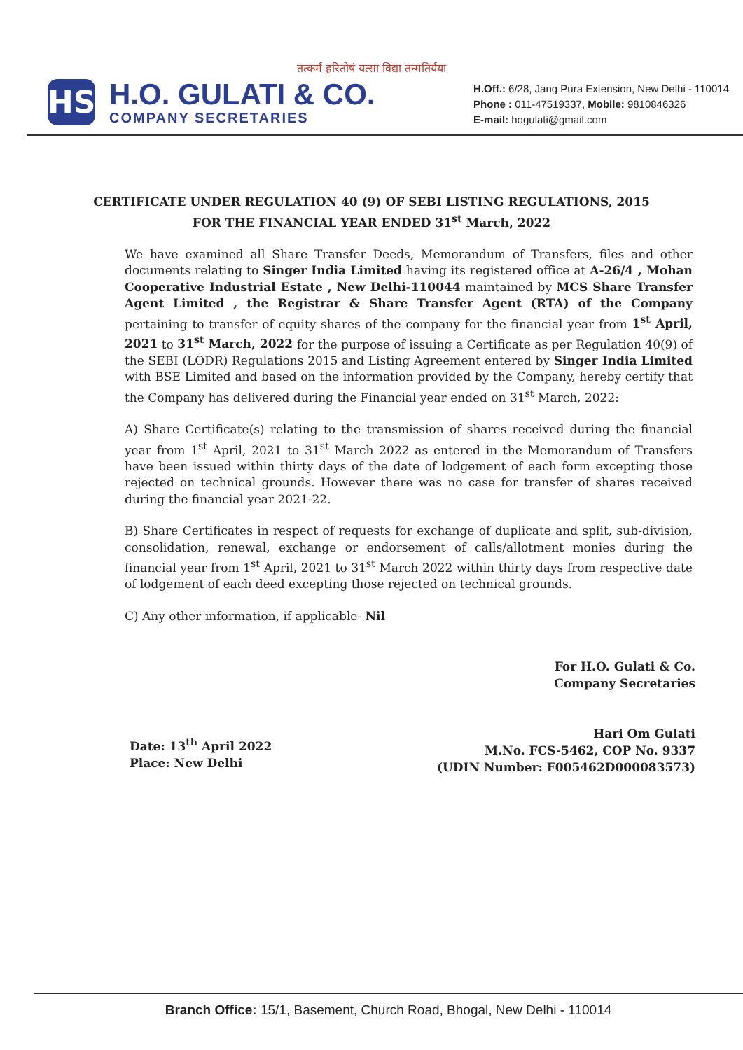तत्कर्म हरितोषं यत्सा विद्या तन्मतिर्यया
HS
H.O. GULATI & CO.
COMPANY SECRETARIES
H.Off.: 6/28, Jang Pura Extension, New Delhi - 110014
Phone : 011-47519337, Mobile: 9810846326
E-mail: hogulati@gmail.com
CERTIFICATE UNDER REGULATION 40 (9) OF SEBI LISTING REGULATIONS, 2015
FOR THE FINANCIAL YEAR ENDED 31<sup>st</sup> March, 2022
We have examined all Share Transfer Deeds, Memorandum of Transfers, files and other documents relating to Singer India Limited having its registered office at A-26/4 , Mohan Cooperative Industrial Estate , New Delhi-110044 maintained by MCS Share Transfer Agent Limited , the Registrar & Share Transfer Agent (RTA) of the Company pertaining to transfer of equity shares of the company for the financial year from 1<sup>st</sup> April, 2021 to 31<sup>st</sup> March, 2022 for the purpose of issuing a Certificate as per Regulation 40(9) of the SEBI (LODR) Regulations 2015 and Listing Agreement entered by Singer India Limited with BSE Limited and based on the information provided by the Company, hereby certify that the Company has delivered during the Financial year ended on 31<sup>st</sup> March, 2022:
A) Share Certificate(s) relating to the transmission of shares received during the financial year from 1<sup>st</sup> April, 2021 to 31<sup>st</sup> March 2022 as entered in the Memorandum of Transfers have been issued within thirty days of the date of lodgement of each form excepting those rejected on technical grounds. However there was no case for transfer of shares received during the financial year 2021-22.
B) Share Certificates in respect of requests for exchange of duplicate and split, sub-division, consolidation, renewal, exchange or endorsement of calls/allotment monies during the financial year from 1<sup>st</sup> April, 2021 to 31<sup>st</sup> March 2022 within thirty days from respective date of lodgement of each deed excepting those rejected on technical grounds.
C) Any other information, if applicable- Nil
For H.O. Gulati & Co.
Company Secretaries
Hari Om Gulati
M.No. FCS-5462, COP No. 9337
(UDIN Number: F005462D000083573)
Date: 13<sup>th</sup> April 2022
Place: New Delhi
Branch Office: 15/1, Basement, Church Road, Bhogal, New Delhi - 110014